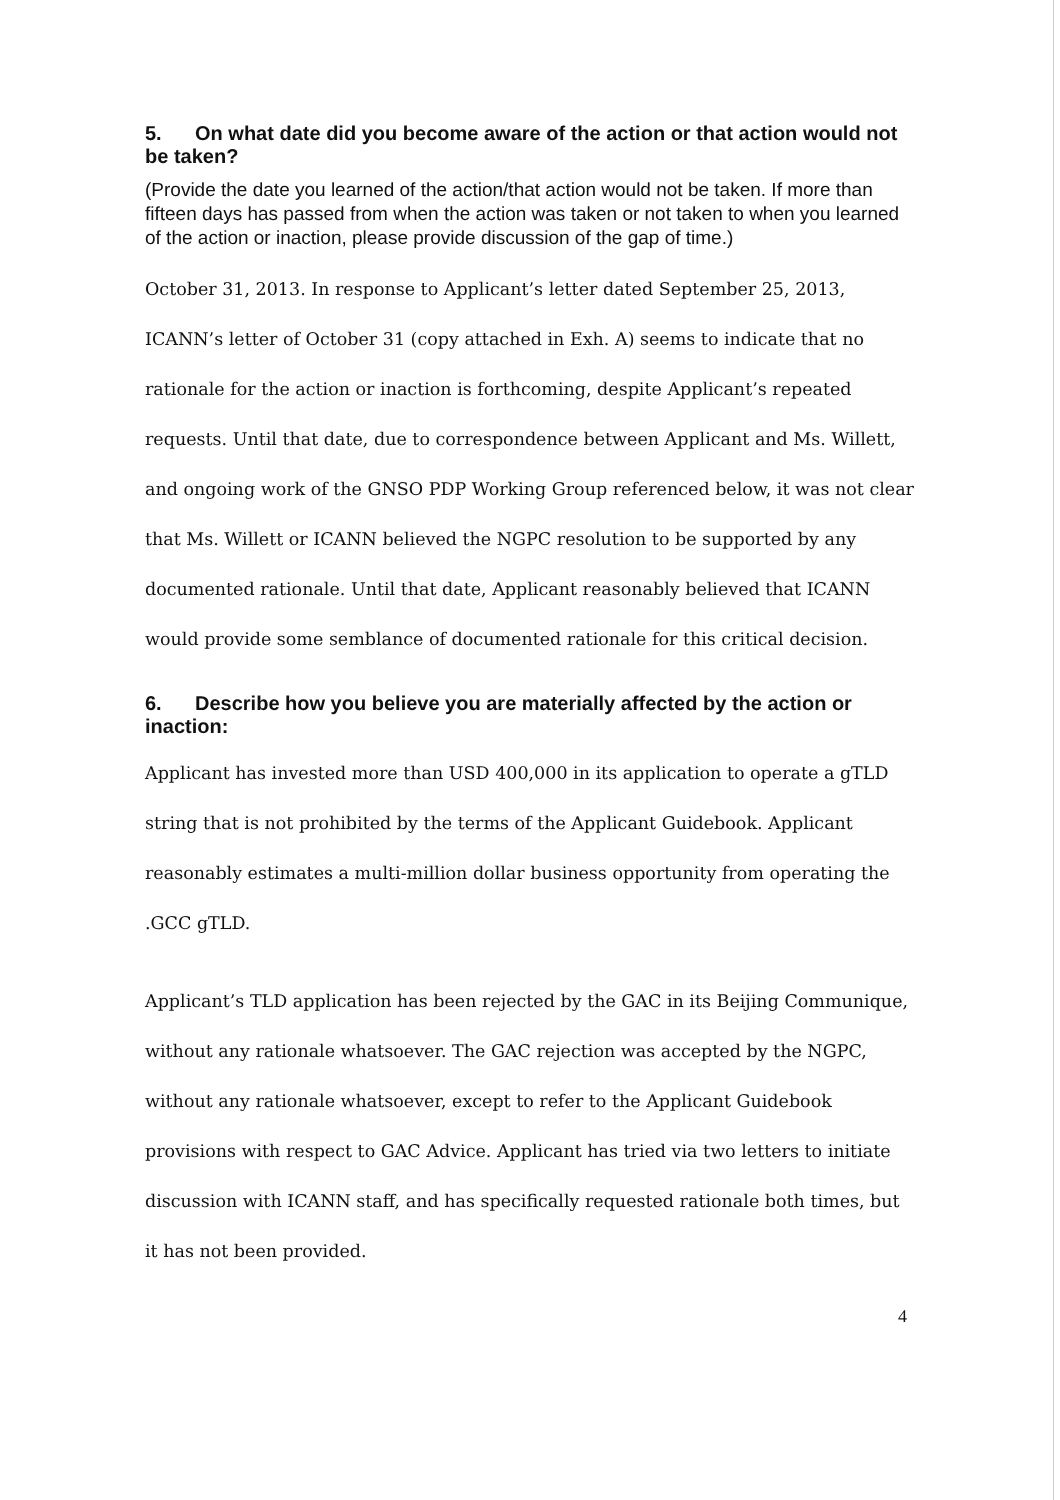5. On what date did you become aware of the action or that action would not be taken?
(Provide the date you learned of the action/that action would not be taken. If more than fifteen days has passed from when the action was taken or not taken to when you learned of the action or inaction, please provide discussion of the gap of time.)
October 31, 2013. In response to Applicant’s letter dated September 25, 2013, ICANN’s letter of October 31 (copy attached in Exh. A) seems to indicate that no rationale for the action or inaction is forthcoming, despite Applicant’s repeated requests. Until that date, due to correspondence between Applicant and Ms. Willett, and ongoing work of the GNSO PDP Working Group referenced below, it was not clear that Ms. Willett or ICANN believed the NGPC resolution to be supported by any documented rationale. Until that date, Applicant reasonably believed that ICANN would provide some semblance of documented rationale for this critical decision.
6. Describe how you believe you are materially affected by the action or inaction:
Applicant has invested more than USD 400,000 in its application to operate a gTLD string that is not prohibited by the terms of the Applicant Guidebook. Applicant reasonably estimates a multi-million dollar business opportunity from operating the .GCC gTLD.
Applicant’s TLD application has been rejected by the GAC in its Beijing Communique, without any rationale whatsoever. The GAC rejection was accepted by the NGPC, without any rationale whatsoever, except to refer to the Applicant Guidebook provisions with respect to GAC Advice. Applicant has tried via two letters to initiate discussion with ICANN staff, and has specifically requested rationale both times, but it has not been provided.
4